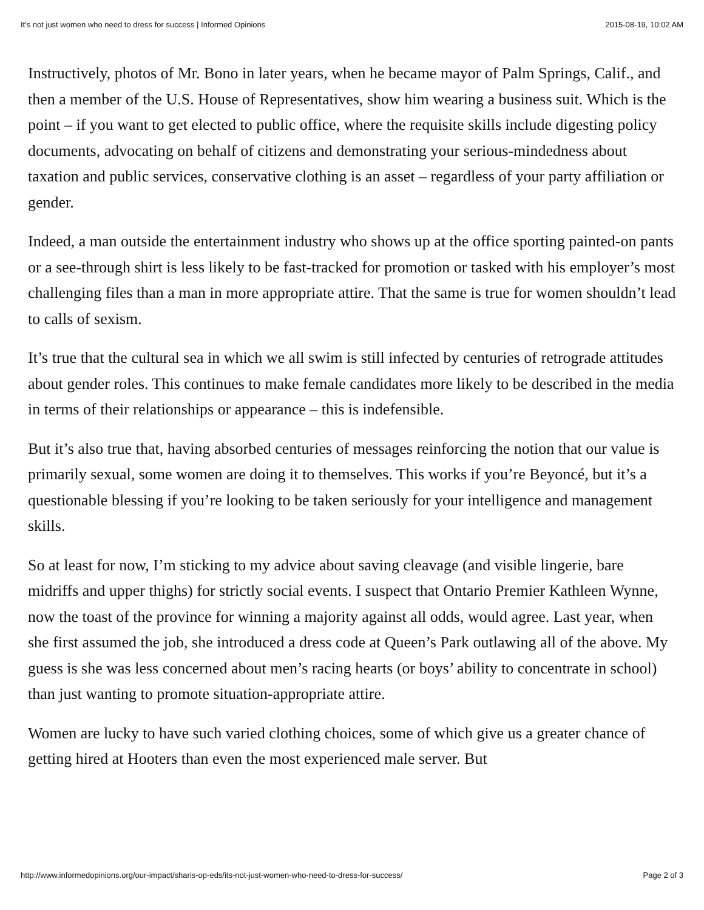It's not just women who need to dress for success | Informed Opinions 2015-08-19, 10:02 AM
Instructively, photos of Mr. Bono in later years, when he became mayor of Palm Springs, Calif., and then a member of the U.S. House of Representatives, show him wearing a business suit. Which is the point – if you want to get elected to public office, where the requisite skills include digesting policy documents, advocating on behalf of citizens and demonstrating your serious-mindedness about taxation and public services, conservative clothing is an asset – regardless of your party affiliation or gender.
Indeed, a man outside the entertainment industry who shows up at the office sporting painted-on pants or a see-through shirt is less likely to be fast-tracked for promotion or tasked with his employer’s most challenging files than a man in more appropriate attire. That the same is true for women shouldn’t lead to calls of sexism.
It’s true that the cultural sea in which we all swim is still infected by centuries of retrograde attitudes about gender roles. This continues to make female candidates more likely to be described in the media in terms of their relationships or appearance – this is indefensible.
But it’s also true that, having absorbed centuries of messages reinforcing the notion that our value is primarily sexual, some women are doing it to themselves. This works if you’re Beyoncé, but it’s a questionable blessing if you’re looking to be taken seriously for your intelligence and management skills.
So at least for now, I’m sticking to my advice about saving cleavage (and visible lingerie, bare midriffs and upper thighs) for strictly social events. I suspect that Ontario Premier Kathleen Wynne, now the toast of the province for winning a majority against all odds, would agree. Last year, when she first assumed the job, she introduced a dress code at Queen’s Park outlawing all of the above. My guess is she was less concerned about men’s racing hearts (or boys’ ability to concentrate in school) than just wanting to promote situation-appropriate attire.
Women are lucky to have such varied clothing choices, some of which give us a greater chance of getting hired at Hooters than even the most experienced male server. But
http://www.informedopinions.org/our-impact/sharis-op-eds/its-not-just-women-who-need-to-dress-for-success/ Page 2 of 3